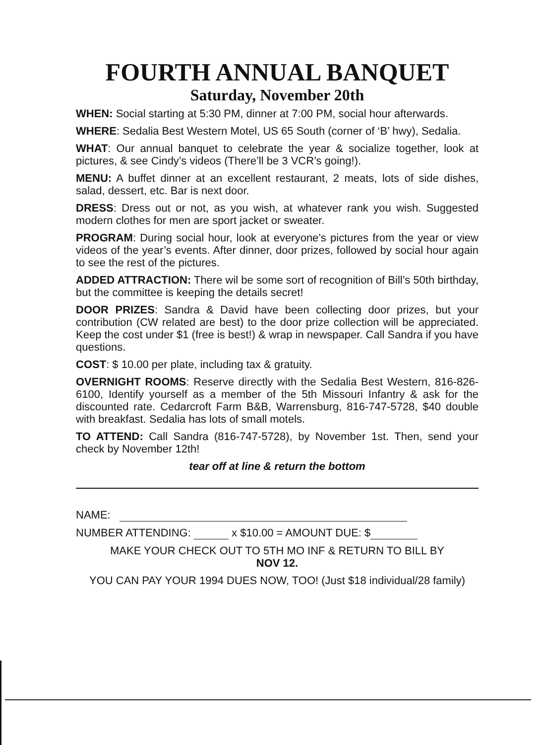FOURTH ANNUAL BANQUET
Saturday, November 20th
WHEN: Social starting at 5:30 PM, dinner at 7:00 PM, social hour afterwards.
WHERE: Sedalia Best Western Motel, US 65 South (corner of ‘B’ hwy), Sedalia.
WHAT: Our annual banquet to celebrate the year & socialize together, look at pictures, & see Cindy’s videos (There’ll be 3 VCR’s going!).
MENU: A buffet dinner at an excellent restaurant, 2 meats, lots of side dishes, salad, dessert, etc. Bar is next door.
DRESS: Dress out or not, as you wish, at whatever rank you wish. Suggested modern clothes for men are sport jacket or sweater.
PROGRAM: During social hour, look at everyone’s pictures from the year or view videos of the year’s events. After dinner, door prizes, followed by social hour again to see the rest of the pictures.
ADDED ATTRACTION: There wil be some sort of recognition of Bill’s 50th birthday, but the committee is keeping the details secret!
DOOR PRIZES: Sandra & David have been collecting door prizes, but your contribution (CW related are best) to the door prize collection will be appreciated. Keep the cost under $1 (free is best!) & wrap in newspaper. Call Sandra if you have questions.
COST: $ 10.00 per plate, including tax & gratuity.
OVERNIGHT ROOMS: Reserve directly with the Sedalia Best Western, 816-826-6100, Identify yourself as a member of the 5th Missouri Infantry & ask for the discounted rate. Cedarcroft Farm B&B, Warrensburg, 816-747-5728, $40 double with breakfast. Sedalia has lots of small motels.
TO ATTEND: Call Sandra (816-747-5728), by November 1st. Then, send your check by November 12th!
tear off at line & return the bottom
NAME:
NUMBER ATTENDING: x $10.00 = AMOUNT DUE: $
MAKE YOUR CHECK OUT TO 5TH MO INF & RETURN TO BILL BY
NOV 12.
YOU CAN PAY YOUR 1994 DUES NOW, TOO! (Just $18 individual/28 family)